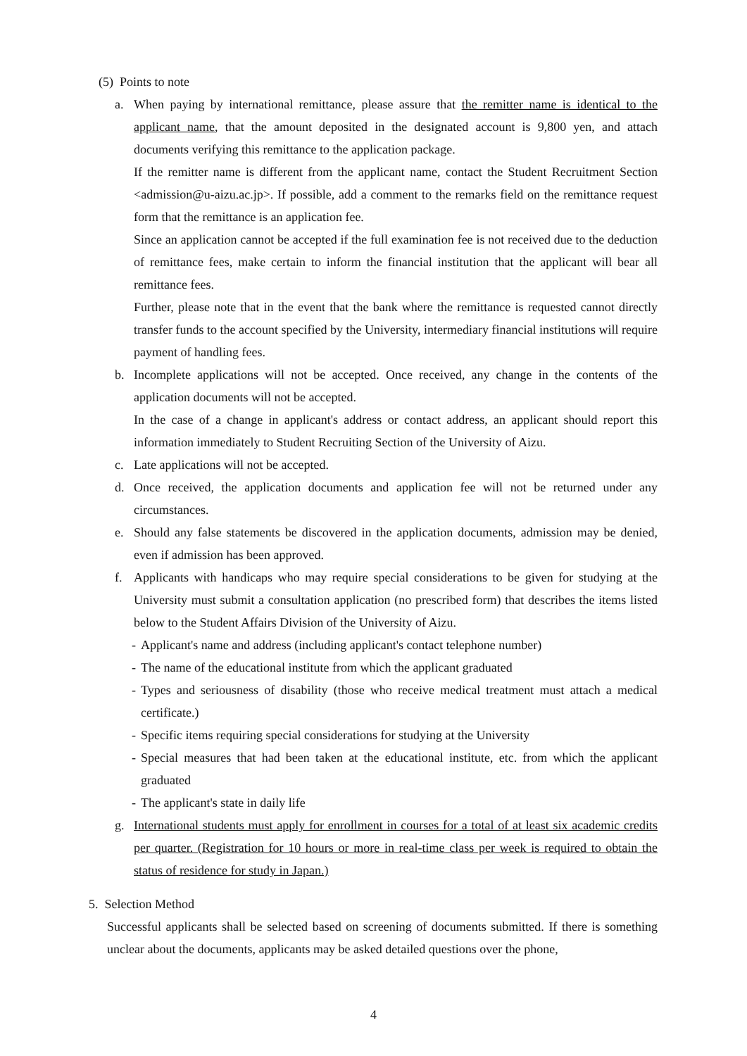(5) Points to note
a. When paying by international remittance, please assure that the remitter name is identical to the applicant name, that the amount deposited in the designated account is 9,800 yen, and attach documents verifying this remittance to the application package.
If the remitter name is different from the applicant name, contact the Student Recruitment Section <admission@u-aizu.ac.jp>. If possible, add a comment to the remarks field on the remittance request form that the remittance is an application fee.
Since an application cannot be accepted if the full examination fee is not received due to the deduction of remittance fees, make certain to inform the financial institution that the applicant will bear all remittance fees.
Further, please note that in the event that the bank where the remittance is requested cannot directly transfer funds to the account specified by the University, intermediary financial institutions will require payment of handling fees.
b. Incomplete applications will not be accepted. Once received, any change in the contents of the application documents will not be accepted.
In the case of a change in applicant's address or contact address, an applicant should report this information immediately to Student Recruiting Section of the University of Aizu.
c. Late applications will not be accepted.
d. Once received, the application documents and application fee will not be returned under any circumstances.
e. Should any false statements be discovered in the application documents, admission may be denied, even if admission has been approved.
f. Applicants with handicaps who may require special considerations to be given for studying at the University must submit a consultation application (no prescribed form) that describes the items listed below to the Student Affairs Division of the University of Aizu.
- Applicant's name and address (including applicant's contact telephone number)
- The name of the educational institute from which the applicant graduated
- Types and seriousness of disability (those who receive medical treatment must attach a medical certificate.)
- Specific items requiring special considerations for studying at the University
- Special measures that had been taken at the educational institute, etc. from which the applicant graduated
- The applicant's state in daily life
g. International students must apply for enrollment in courses for a total of at least six academic credits per quarter. (Registration for 10 hours or more in real-time class per week is required to obtain the status of residence for study in Japan.)
5. Selection Method
Successful applicants shall be selected based on screening of documents submitted. If there is something unclear about the documents, applicants may be asked detailed questions over the phone,
4